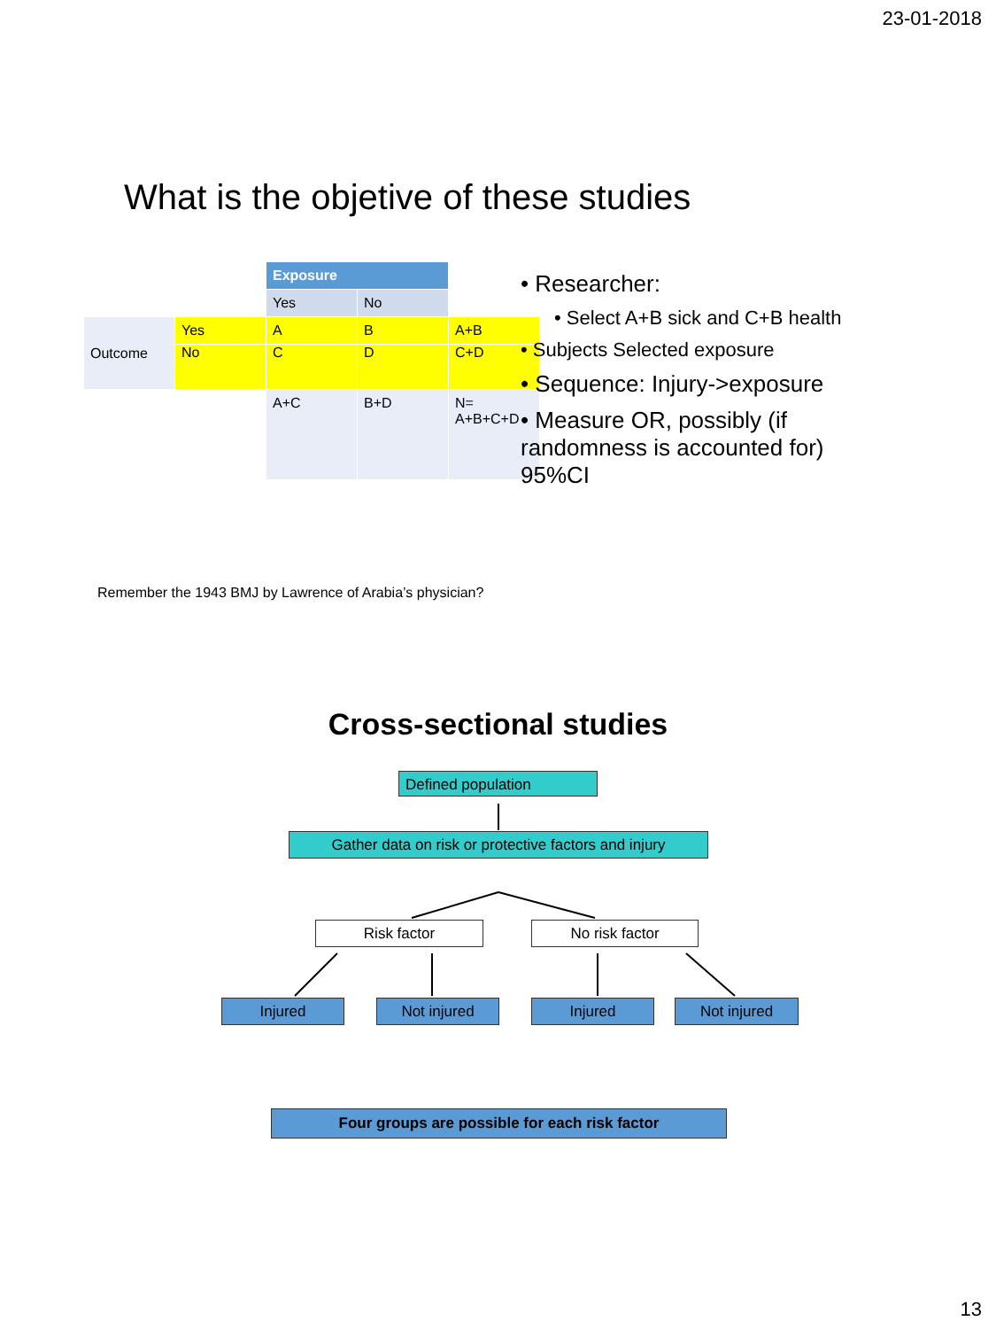23-01-2018
What is the objetive of these studies
| | | Exposure | | |
| | | Yes | No | |
| Outcome | Yes | A | B | A+B |
| | No | C | D | C+D |
| | | A+C | B+D | N= A+B+C+D |
• Researcher:
• Select A+B sick and C+B health
• Subjects Selected exposure
• Sequence: Injury->exposure
• Measure OR, possibly (if randomness is accounted for) 95%CI
Remember the 1943 BMJ by Lawrence of Arabia’s physician?
Cross-sectional studies
Defined population
Gather data on risk or protective factors and injury
Risk factor No risk factor
Injured Not injured Injured Not injured
Four groups are possible for each risk factor
13